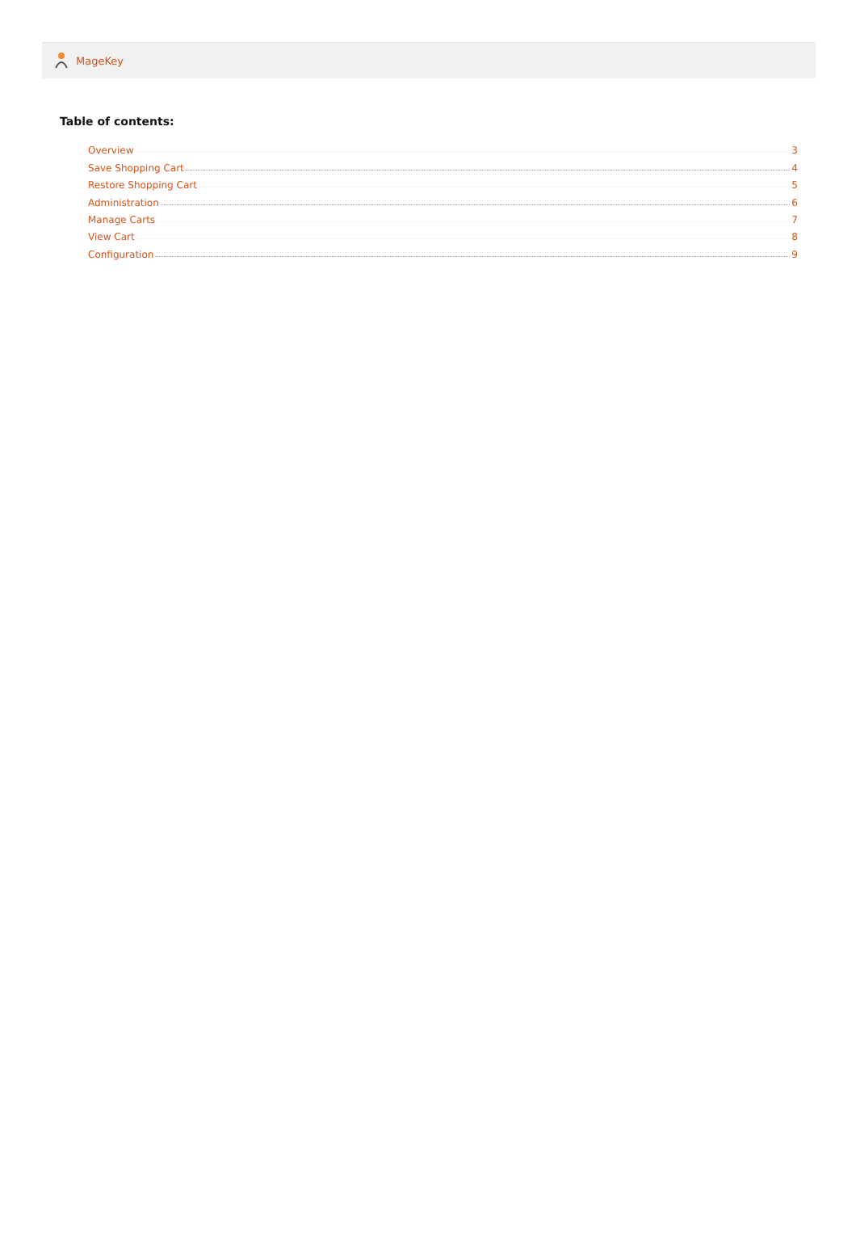MageKey
Table of contents:
Overview 3
Save Shopping Cart 4
Restore Shopping Cart 5
Administration 6
Manage Carts 7
View Cart 8
Configuration 9